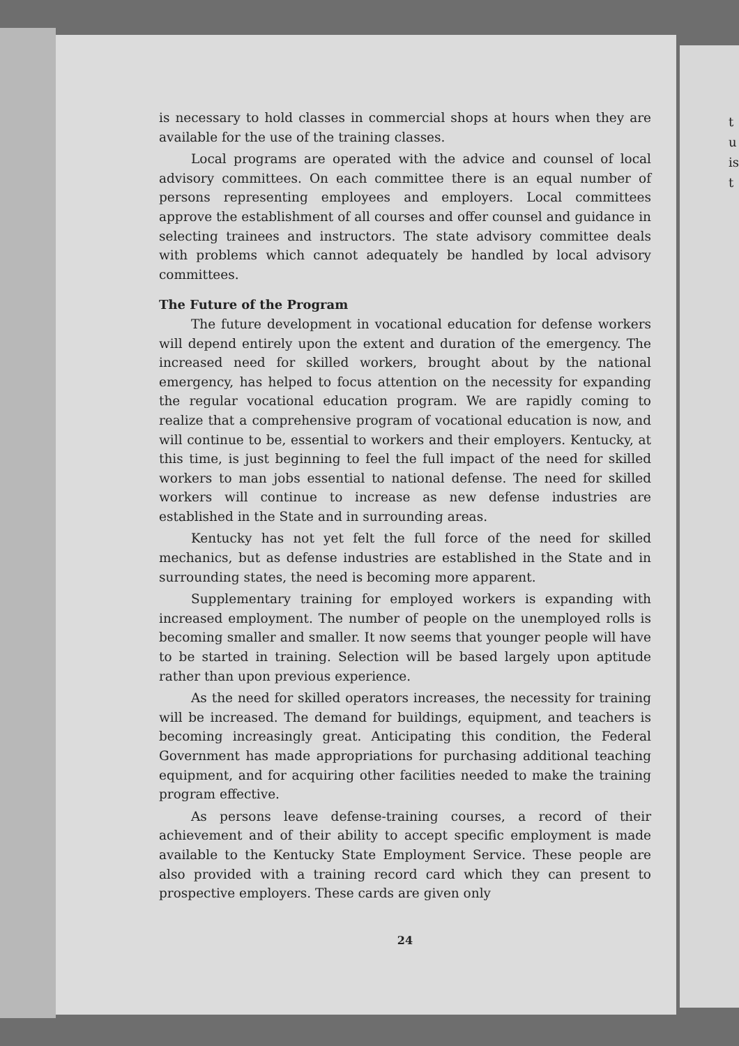is necessary to hold classes in commercial shops at hours when they are available for the use of the training classes.
Local programs are operated with the advice and counsel of local advisory committees. On each committee there is an equal number of persons representing employees and employers. Local committees approve the establishment of all courses and offer counsel and guidance in selecting trainees and instructors. The state advisory committee deals with problems which cannot adequately be handled by local advisory committees.
The Future of the Program
The future development in vocational education for defense workers will depend entirely upon the extent and duration of the emergency. The increased need for skilled workers, brought about by the national emergency, has helped to focus attention on the necessity for expanding the regular vocational education program. We are rapidly coming to realize that a comprehensive program of vocational education is now, and will continue to be, essential to workers and their employers. Kentucky, at this time, is just beginning to feel the full impact of the need for skilled workers to man jobs essential to national defense. The need for skilled workers will continue to increase as new defense industries are established in the State and in surrounding areas.
Kentucky has not yet felt the full force of the need for skilled mechanics, but as defense industries are established in the State and in surrounding states, the need is becoming more apparent.
Supplementary training for employed workers is expanding with increased employment. The number of people on the unemployed rolls is becoming smaller and smaller. It now seems that younger people will have to be started in training. Selection will be based largely upon aptitude rather than upon previous experience.
As the need for skilled operators increases, the necessity for training will be increased. The demand for buildings, equipment, and teachers is becoming increasingly great. Anticipating this condition, the Federal Government has made appropriations for purchasing additional teaching equipment, and for acquiring other facilities needed to make the training program effective.
As persons leave defense-training courses, a record of their achievement and of their ability to accept specific employment is made available to the Kentucky State Employment Service. These people are also provided with a training record card which they can present to prospective employers. These cards are given only
24
t
u
is
t